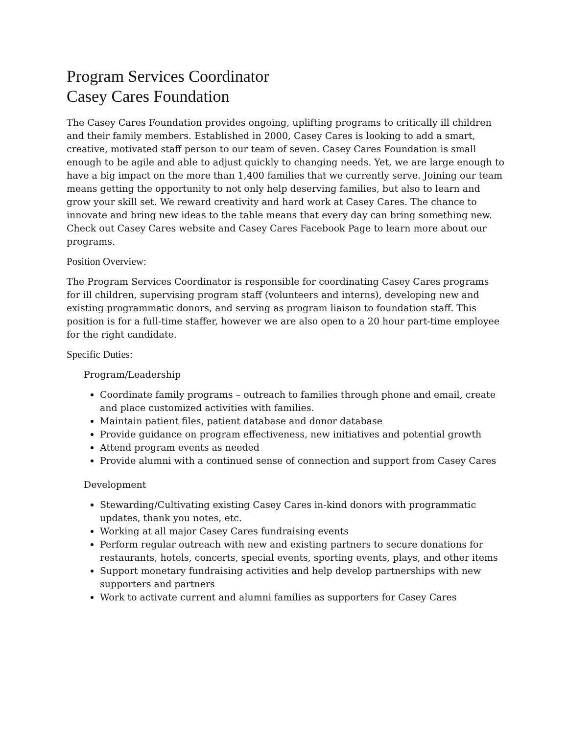Program Services Coordinator
Casey Cares Foundation
The Casey Cares Foundation provides ongoing, uplifting programs to critically ill children and their family members. Established in 2000, Casey Cares is looking to add a smart, creative, motivated staff person to our team of seven. Casey Cares Foundation is small enough to be agile and able to adjust quickly to changing needs. Yet, we are large enough to have a big impact on the more than 1,400 families that we currently serve. Joining our team means getting the opportunity to not only help deserving families, but also to learn and grow your skill set. We reward creativity and hard work at Casey Cares. The chance to innovate and bring new ideas to the table means that every day can bring something new. Check out Casey Cares website and Casey Cares Facebook Page to learn more about our programs.
Position Overview:
The Program Services Coordinator is responsible for coordinating Casey Cares programs for ill children, supervising program staff (volunteers and interns), developing new and existing programmatic donors, and serving as program liaison to foundation staff. This position is for a full-time staffer, however we are also open to a 20 hour part-time employee for the right candidate.
Specific Duties:
Program/Leadership
Coordinate family programs – outreach to families through phone and email, create and place customized activities with families.
Maintain patient files, patient database and donor database
Provide guidance on program effectiveness, new initiatives and potential growth
Attend program events as needed
Provide alumni with a continued sense of connection and support from Casey Cares
Development
Stewarding/Cultivating existing Casey Cares in-kind donors with programmatic updates, thank you notes, etc.
Working at all major Casey Cares fundraising events
Perform regular outreach with new and existing partners to secure donations for restaurants, hotels, concerts, special events, sporting events, plays, and other items
Support monetary fundraising activities and help develop partnerships with new supporters and partners
Work to activate current and alumni families as supporters for Casey Cares